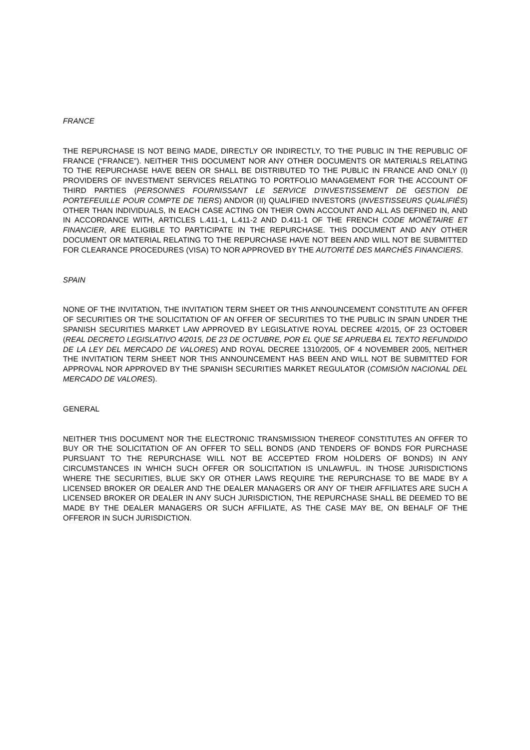FRANCE
THE REPURCHASE IS NOT BEING MADE, DIRECTLY OR INDIRECTLY, TO THE PUBLIC IN THE REPUBLIC OF FRANCE (“FRANCE”). NEITHER THIS DOCUMENT NOR ANY OTHER DOCUMENTS OR MATERIALS RELATING TO THE REPURCHASE HAVE BEEN OR SHALL BE DISTRIBUTED TO THE PUBLIC IN FRANCE AND ONLY (I) PROVIDERS OF INVESTMENT SERVICES RELATING TO PORTFOLIO MANAGEMENT FOR THE ACCOUNT OF THIRD PARTIES (PERSONNES FOURNISSANT LE SERVICE D’INVESTISSEMENT DE GESTION DE PORTEFEUILLE POUR COMPTE DE TIERS) AND/OR (II) QUALIFIED INVESTORS (INVESTISSEURS QUALIFIÉS) OTHER THAN INDIVIDUALS, IN EACH CASE ACTING ON THEIR OWN ACCOUNT AND ALL AS DEFINED IN, AND IN ACCORDANCE WITH, ARTICLES L.411-1, L.411-2 AND D.411-1 OF THE FRENCH CODE MONÉTAIRE ET FINANCIER, ARE ELIGIBLE TO PARTICIPATE IN THE REPURCHASE. THIS DOCUMENT AND ANY OTHER DOCUMENT OR MATERIAL RELATING TO THE REPURCHASE HAVE NOT BEEN AND WILL NOT BE SUBMITTED FOR CLEARANCE PROCEDURES (VISA) TO NOR APPROVED BY THE AUTORITÉ DES MARCHÉS FINANCIERS.
SPAIN
NONE OF THE INVITATION, THE INVITATION TERM SHEET OR THIS ANNOUNCEMENT CONSTITUTE AN OFFER OF SECURITIES OR THE SOLICITATION OF AN OFFER OF SECURITIES TO THE PUBLIC IN SPAIN UNDER THE SPANISH SECURITIES MARKET LAW APPROVED BY LEGISLATIVE ROYAL DECREE 4/2015, OF 23 OCTOBER (REAL DECRETO LEGISLATIVO 4/2015, DE 23 DE OCTUBRE, POR EL QUE SE APRUEBA EL TEXTO REFUNDIDO DE LA LEY DEL MERCADO DE VALORES) AND ROYAL DECREE 1310/2005, OF 4 NOVEMBER 2005, NEITHER THE INVITATION TERM SHEET NOR THIS ANNOUNCEMENT HAS BEEN AND WILL NOT BE SUBMITTED FOR APPROVAL NOR APPROVED BY THE SPANISH SECURITIES MARKET REGULATOR (COMISIÓN NACIONAL DEL MERCADO DE VALORES).
GENERAL
NEITHER THIS DOCUMENT NOR THE ELECTRONIC TRANSMISSION THEREOF CONSTITUTES AN OFFER TO BUY OR THE SOLICITATION OF AN OFFER TO SELL BONDS (AND TENDERS OF BONDS FOR PURCHASE PURSUANT TO THE REPURCHASE WILL NOT BE ACCEPTED FROM HOLDERS OF BONDS) IN ANY CIRCUMSTANCES IN WHICH SUCH OFFER OR SOLICITATION IS UNLAWFUL. IN THOSE JURISDICTIONS WHERE THE SECURITIES, BLUE SKY OR OTHER LAWS REQUIRE THE REPURCHASE TO BE MADE BY A LICENSED BROKER OR DEALER AND THE DEALER MANAGERS OR ANY OF THEIR AFFILIATES ARE SUCH A LICENSED BROKER OR DEALER IN ANY SUCH JURISDICTION, THE REPURCHASE SHALL BE DEEMED TO BE MADE BY THE DEALER MANAGERS OR SUCH AFFILIATE, AS THE CASE MAY BE, ON BEHALF OF THE OFFEROR IN SUCH JURISDICTION.